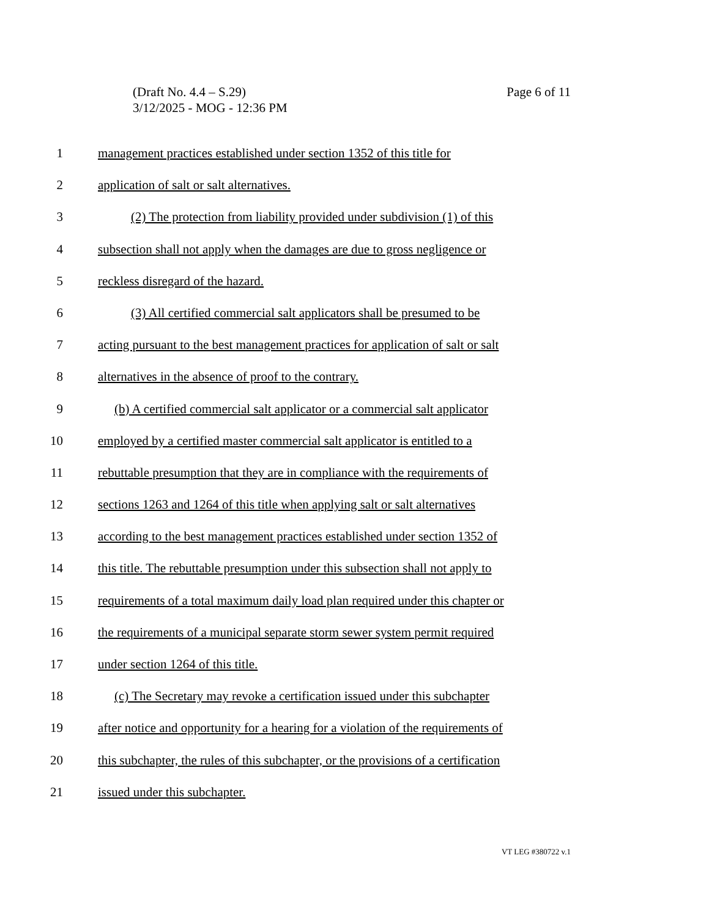Page 6 of 11 (Draft No. 4.4 – S.29)
3/12/2025 - MOG - 12:36 PM
1 management practices established under section 1352 of this title for
2 application of salt or salt alternatives.
3 (2) The protection from liability provided under subdivision (1) of this
4 subsection shall not apply when the damages are due to gross negligence or
5 reckless disregard of the hazard.
6 (3) All certified commercial salt applicators shall be presumed to be
7 acting pursuant to the best management practices for application of salt or salt
8 alternatives in the absence of proof to the contrary.
9 (b) A certified commercial salt applicator or a commercial salt applicator
10 employed by a certified master commercial salt applicator is entitled to a
11 rebuttable presumption that they are in compliance with the requirements of
12 sections 1263 and 1264 of this title when applying salt or salt alternatives
13 according to the best management practices established under section 1352 of
14 this title. The rebuttable presumption under this subsection shall not apply to
15 requirements of a total maximum daily load plan required under this chapter or
16 the requirements of a municipal separate storm sewer system permit required
17 under section 1264 of this title.
18 (c) The Secretary may revoke a certification issued under this subchapter
19 after notice and opportunity for a hearing for a violation of the requirements of
20 this subchapter, the rules of this subchapter, or the provisions of a certification
21 issued under this subchapter.
VT LEG #380722 v.1